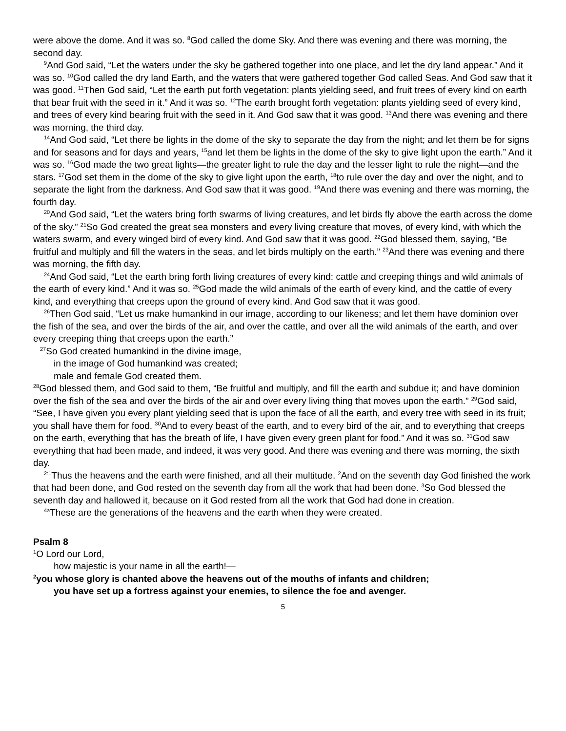were above the dome. And it was so. <sup>8</sup>God called the dome Sky. And there was evening and there was morning, the second day.
<sup>9</sup> And God said, “Let the waters under the sky be gathered together into one place, and let the dry land appear.” And it was so. <sup>10</sup>God called the dry land Earth, and the waters that were gathered together God called Seas. And God saw that it was good. <sup>11</sup>Then God said, “Let the earth put forth vegetation: plants yielding seed, and fruit trees of every kind on earth that bear fruit with the seed in it.” And it was so. <sup>12</sup>The earth brought forth vegetation: plants yielding seed of every kind, and trees of every kind bearing fruit with the seed in it. And God saw that it was good. <sup>13</sup>And there was evening and there was morning, the third day.
<sup>14</sup> And God said, “Let there be lights in the dome of the sky to separate the day from the night; and let them be for signs and for seasons and for days and years, <sup>15</sup>and let them be lights in the dome of the sky to give light upon the earth.” And it was so. <sup>16</sup>God made the two great lights—the greater light to rule the day and the lesser light to rule the night—and the stars. <sup>17</sup>God set them in the dome of the sky to give light upon the earth, <sup>18</sup>to rule over the day and over the night, and to separate the light from the darkness. And God saw that it was good. <sup>19</sup>And there was evening and there was morning, the fourth day.
<sup>20</sup> And God said, “Let the waters bring forth swarms of living creatures, and let birds fly above the earth across the dome of the sky.” <sup>21</sup>So God created the great sea monsters and every living creature that moves, of every kind, with which the waters swarm, and every winged bird of every kind. And God saw that it was good. <sup>22</sup>God blessed them, saying, “Be fruitful and multiply and fill the waters in the seas, and let birds multiply on the earth.” <sup>23</sup>And there was evening and there was morning, the fifth day.
<sup>24</sup> And God said, “Let the earth bring forth living creatures of every kind: cattle and creeping things and wild animals of the earth of every kind.” And it was so. <sup>25</sup>God made the wild animals of the earth of every kind, and the cattle of every kind, and everything that creeps upon the ground of every kind. And God saw that it was good.
<sup>26</sup> Then God said, “Let us make humankind in our image, according to our likeness; and let them have dominion over the fish of the sea, and over the birds of the air, and over the cattle, and over all the wild animals of the earth, and over every creeping thing that creeps upon the earth.”
<sup>27</sup> So God created humankind in the divine image,
in the image of God humankind was created;
male and female God created them.
<sup>28</sup> God blessed them, and God said to them, “Be fruitful and multiply, and fill the earth and subdue it; and have dominion over the fish of the sea and over the birds of the air and over every living thing that moves upon the earth.” <sup>29</sup>God said, “See, I have given you every plant yielding seed that is upon the face of all the earth, and every tree with seed in its fruit; you shall have them for food. <sup>30</sup>And to every beast of the earth, and to every bird of the air, and to everything that creeps on the earth, everything that has the breath of life, I have given every green plant for food.” And it was so. <sup>31</sup>God saw everything that had been made, and indeed, it was very good. And there was evening and there was morning, the sixth day.
<sup>2:1</sup>Thus the heavens and the earth were finished, and all their multitude. <sup>2</sup>And on the seventh day God finished the work that had been done, and God rested on the seventh day from all the work that had been done. <sup>3</sup>So God blessed the seventh day and hallowed it, because on it God rested from all the work that God had done in creation.
<sup>4a</sup>These are the generations of the heavens and the earth when they were created.
Psalm 8
<sup>1</sup> O Lord our Lord,
how majestic is your name in all the earth!—
<sup>2</sup> you whose glory is chanted above the heavens out of the mouths of infants and children;
you have set up a fortress against your enemies, to silence the foe and avenger.
5